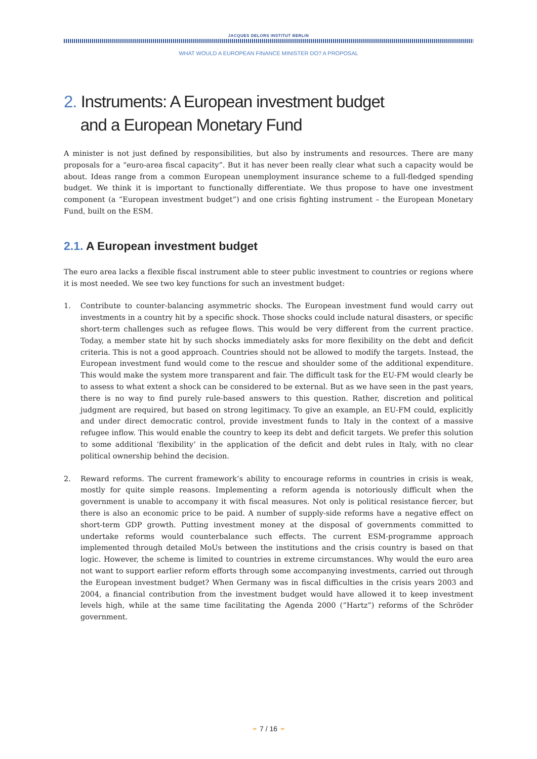JACQUES DELORS INSTITUT BERLIN
WHAT WOULD A EUROPEAN FINANCE MINISTER DO? A PROPOSAL
2. Instruments: A European investment budget
and a European Monetary Fund
A minister is not just defined by responsibilities, but also by instruments and resources. There are many proposals for a “euro-area fiscal capacity”. But it has never been really clear what such a capacity would be about. Ideas range from a common European unemployment insurance scheme to a full-fledged spending budget. We think it is important to functionally differentiate. We thus propose to have one investment component (a “European investment budget”) and one crisis fighting instrument – the European Monetary Fund, built on the ESM.
2.1. A European investment budget
The euro area lacks a flexible fiscal instrument able to steer public investment to countries or regions where it is most needed. We see two key functions for such an investment budget:
1. Contribute to counter-balancing asymmetric shocks. The European investment fund would carry out investments in a country hit by a specific shock. Those shocks could include natural disasters, or specific short-term challenges such as refugee flows. This would be very different from the current practice. Today, a member state hit by such shocks immediately asks for more flexibility on the debt and deficit criteria. This is not a good approach. Countries should not be allowed to modify the targets. Instead, the European investment fund would come to the rescue and shoulder some of the additional expenditure. This would make the system more transparent and fair. The difficult task for the EU-FM would clearly be to assess to what extent a shock can be considered to be external. But as we have seen in the past years, there is no way to find purely rule-based answers to this question. Rather, discretion and political judgment are required, but based on strong legitimacy. To give an example, an EU-FM could, explicitly and under direct democratic control, provide investment funds to Italy in the context of a massive refugee inflow. This would enable the country to keep its debt and deficit targets. We prefer this solution to some additional ‘flexibility’ in the application of the deficit and debt rules in Italy, with no clear political ownership behind the decision.
2. Reward reforms. The current framework’s ability to encourage reforms in countries in crisis is weak, mostly for quite simple reasons. Implementing a reform agenda is notoriously difficult when the government is unable to accompany it with fiscal measures. Not only is political resistance fiercer, but there is also an economic price to be paid. A number of supply-side reforms have a negative effect on short-term GDP growth. Putting investment money at the disposal of governments committed to undertake reforms would counterbalance such effects. The current ESM-programme approach implemented through detailed MoUs between the institutions and the crisis country is based on that logic. However, the scheme is limited to countries in extreme circumstances. Why would the euro area not want to support earlier reform efforts through some accompanying investments, carried out through the European investment budget? When Germany was in fiscal difficulties in the crisis years 2003 and 2004, a financial contribution from the investment budget would have allowed it to keep investment levels high, while at the same time facilitating the Agenda 2000 (“Hartz”) reforms of the Schröder government.
➛ 7 / 16 ➛